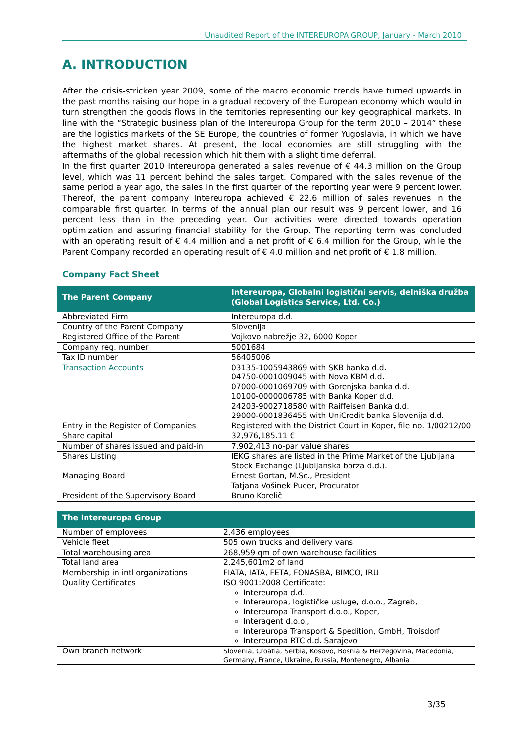Unaudited Report of the INTEREUROPA GROUP, January - March 2010
A. INTRODUCTION
After the crisis-stricken year 2009, some of the macro economic trends have turned upwards in the past months raising our hope in a gradual recovery of the European economy which would in turn strengthen the goods flows in the territories representing our key geographical markets. In line with the “Strategic business plan of the Intereuropa Group for the term 2010 – 2014” these are the logistics markets of the SE Europe, the countries of former Yugoslavia, in which we have the highest market shares. At present, the local economies are still struggling with the aftermaths of the global recession which hit them with a slight time deferral.
In the first quarter 2010 Intereuropa generated a sales revenue of € 44.3 million on the Group level, which was 11 percent behind the sales target. Compared with the sales revenue of the same period a year ago, the sales in the first quarter of the reporting year were 9 percent lower. Thereof, the parent company Intereuropa achieved € 22.6 million of sales revenues in the comparable first quarter. In terms of the annual plan our result was 9 percent lower, and 16 percent less than in the preceding year. Our activities were directed towards operation optimization and assuring financial stability for the Group. The reporting term was concluded with an operating result of € 4.4 million and a net profit of € 6.4 million for the Group, while the Parent Company recorded an operating result of € 4.0 million and net profit of € 1.8 million.
Company Fact Sheet
| The Parent Company | Intereuropa, Globalni logistični servis, delniška družba (Global Logistics Service, Ltd. Co.) |
| --- | --- |
| Abbreviated Firm | Intereuropa d.d. |
| Country of the Parent Company | Slovenija |
| Registered Office of the Parent | Vojkovo nabrežje 32, 6000 Koper |
| Company reg. number | 5001684 |
| Tax ID number | 56405006 |
| Transaction Accounts | 03135-1005943869 with SKB banka d.d. 04750-0001009045 with Nova KBM d.d. 07000-0001069709 with Gorenjska banka d.d. 10100-0000006785 with Banka Koper d.d. 24203-9002718580 with Raiffeisen Banka d.d. 29000-0001836455 with UniCredit banka Slovenija d.d. |
| Entry in the Register of Companies | Registered with the District Court in Koper, file no. 1/00212/00 |
| Share capital | 32,976,185.11 € |
| Number of shares issued and paid-in | 7,902,413 no-par value shares |
| Shares Listing | IEKG shares are listed in the Prime Market of the Ljubljana Stock Exchange (Ljubljanska borza d.d.). |
| Managing Board | Ernest Gortan, M.Sc., President Tatjana Vošinek Pucer, Procurator |
| President of the Supervisory Board | Bruno Korelič |
| The Intereuropa Group | |
| --- | --- |
| Number of employees | 2,436 employees |
| Vehicle fleet | 505 own trucks and delivery vans |
| Total warehousing area | 268,959 qm of own warehouse facilities |
| Total land area | 2,245,601m2 of land |
| Membership in intl organizations | FIATA, IATA, FETA, FONASBA, BIMCO, IRU |
| Quality Certificates | ISO 9001:2008 Certificate: Intereuropa d.d., Intereuropa, logističke usluge, d.o.o., Zagreb, Intereuropa Transport d.o.o., Koper, Interagent d.o.o., Intereuropa Transport & Spedition, GmbH, Troisdorf Intereuropa RTC d.d. Sarajevo |
| Own branch network | Slovenia, Croatia, Serbia, Kosovo, Bosnia & Herzegovina, Macedonia, Germany, France, Ukraine, Russia, Montenegro, Albania |
3/35